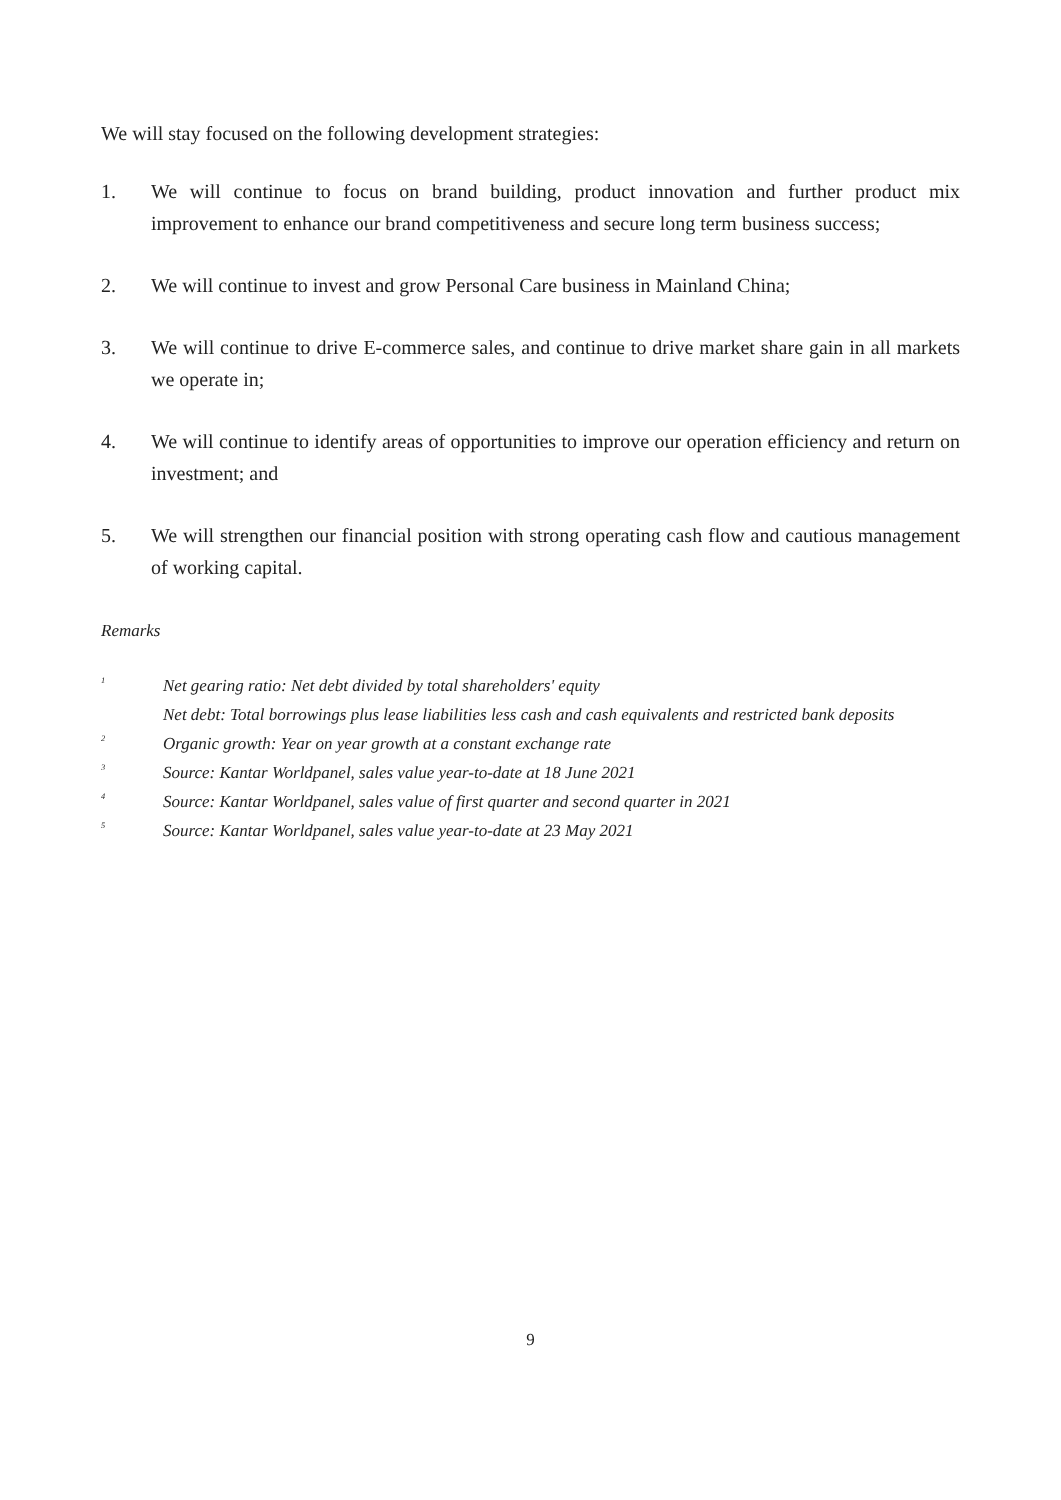We will stay focused on the following development strategies:
1. We will continue to focus on brand building, product innovation and further product mix improvement to enhance our brand competitiveness and secure long term business success;
2. We will continue to invest and grow Personal Care business in Mainland China;
3. We will continue to drive E-commerce sales, and continue to drive market share gain in all markets we operate in;
4. We will continue to identify areas of opportunities to improve our operation efficiency and return on investment; and
5. We will strengthen our financial position with strong operating cash flow and cautious management of working capital.
Remarks
<sup>1</sup>
Net gearing ratio: Net debt divided by total shareholders' equity
Net debt: Total borrowings plus lease liabilities less cash and cash equivalents and restricted bank deposits
<sup>2</sup>
Organic growth: Year on year growth at a constant exchange rate
<sup>3</sup>
Source: Kantar Worldpanel, sales value year-to-date at 18 June 2021
<sup>4</sup>
Source: Kantar Worldpanel, sales value of first quarter and second quarter in 2021
<sup>5</sup>
Source: Kantar Worldpanel, sales value year-to-date at 23 May 2021
9